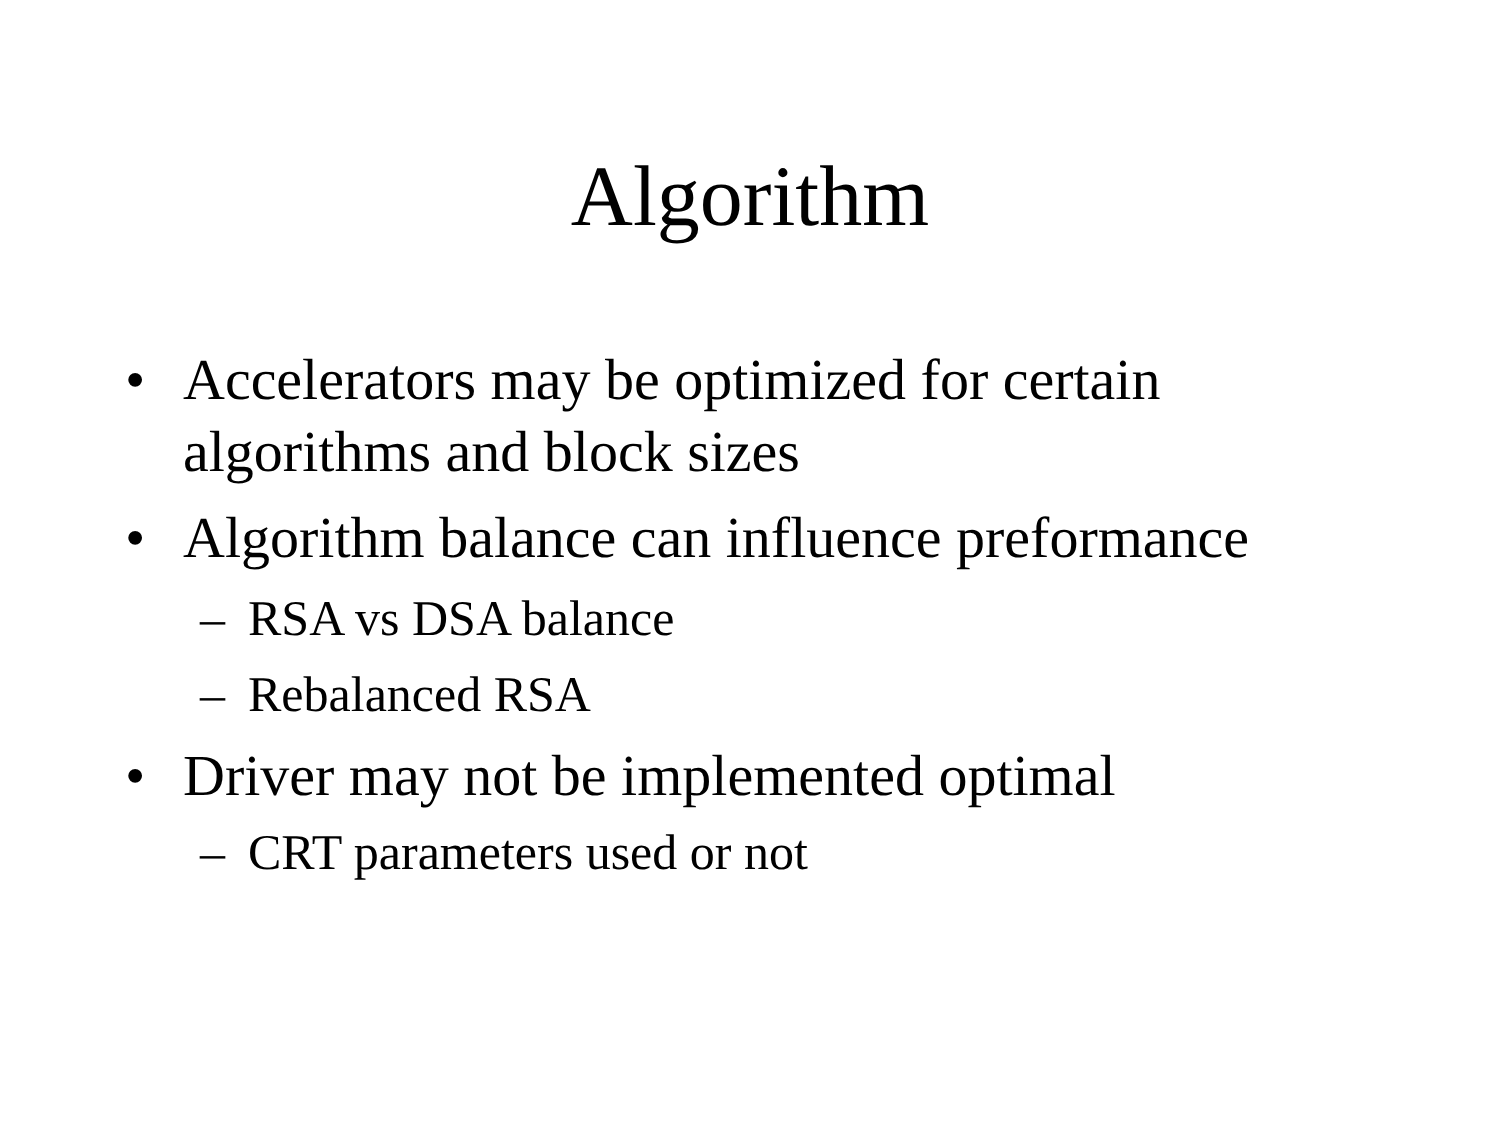Algorithm
• Accelerators may be optimized for certain algorithms and block sizes
• Algorithm balance can influence preformance
– RSA vs DSA balance
– Rebalanced RSA
• Driver may not be implemented optimal
– CRT parameters used or not